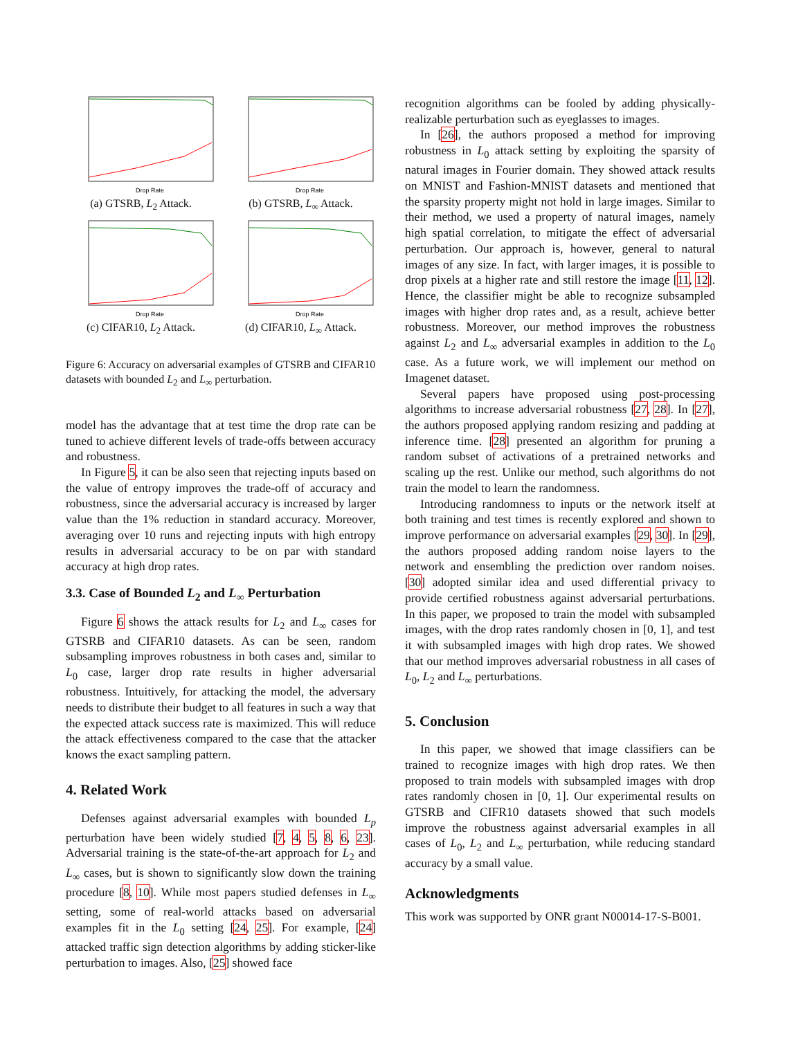Drop Rate
(a) GTSRB, L<sub>2</sub> Attack.
Drop Rate
(b) GTSRB, L<sub>∞</sub> Attack.
Drop Rate
(c) CIFAR10, L<sub>2</sub> Attack.
Drop Rate
(d) CIFAR10, L<sub>∞</sub> Attack.
Figure 6: Accuracy on adversarial examples of GTSRB and CIFAR10 datasets with bounded L<sub>2</sub> and L<sub>∞</sub> perturbation.
model has the advantage that at test time the drop rate can be tuned to achieve different levels of trade-offs between accuracy and robustness.
In Figure 5, it can be also seen that rejecting inputs based on the value of entropy improves the trade-off of accuracy and robustness, since the adversarial accuracy is increased by larger value than the 1% reduction in standard accuracy. Moreover, averaging over 10 runs and rejecting inputs with high entropy results in adversarial accuracy to be on par with standard accuracy at high drop rates.
3.3. Case of Bounded L<sub>2</sub> and L<sub>∞</sub> Perturbation
Figure 6 shows the attack results for L<sub>2</sub> and L<sub>∞</sub> cases for GTSRB and CIFAR10 datasets. As can be seen, random subsampling improves robustness in both cases and, similar to L<sub>0</sub> case, larger drop rate results in higher adversarial robustness. Intuitively, for attacking the model, the adversary needs to distribute their budget to all features in such a way that the expected attack success rate is maximized. This will reduce the attack effectiveness compared to the case that the attacker knows the exact sampling pattern.
4. Related Work
Defenses against adversarial examples with bounded L<sub>p</sub> perturbation have been widely studied [7, 4, 5, 8, 6, 23]. Adversarial training is the state-of-the-art approach for L<sub>2</sub> and L<sub>∞</sub> cases, but is shown to significantly slow down the training procedure [8, 10]. While most papers studied defenses in L<sub>∞</sub> setting, some of real-world attacks based on adversarial examples fit in the L<sub>0</sub> setting [24, 25]. For example, [24] attacked traffic sign detection algorithms by adding sticker-like perturbation to images. Also, [25] showed face
recognition algorithms can be fooled by adding physically-realizable perturbation such as eyeglasses to images.
In [26], the authors proposed a method for improving robustness in L<sub>0</sub> attack setting by exploiting the sparsity of natural images in Fourier domain. They showed attack results on MNIST and Fashion-MNIST datasets and mentioned that the sparsity property might not hold in large images. Similar to their method, we used a property of natural images, namely high spatial correlation, to mitigate the effect of adversarial perturbation. Our approach is, however, general to natural images of any size. In fact, with larger images, it is possible to drop pixels at a higher rate and still restore the image [11, 12]. Hence, the classifier might be able to recognize subsampled images with higher drop rates and, as a result, achieve better robustness. Moreover, our method improves the robustness against L<sub>2</sub> and L<sub>∞</sub> adversarial examples in addition to the L<sub>0</sub> case. As a future work, we will implement our method on Imagenet dataset.
Several papers have proposed using post-processing algorithms to increase adversarial robustness [27, 28]. In [27], the authors proposed applying random resizing and padding at inference time. [28] presented an algorithm for pruning a random subset of activations of a pretrained networks and scaling up the rest. Unlike our method, such algorithms do not train the model to learn the randomness.
Introducing randomness to inputs or the network itself at both training and test times is recently explored and shown to improve performance on adversarial examples [29, 30]. In [29], the authors proposed adding random noise layers to the network and ensembling the prediction over random noises. [30] adopted similar idea and used differential privacy to provide certified robustness against adversarial perturbations. In this paper, we proposed to train the model with subsampled images, with the drop rates randomly chosen in [0, 1], and test it with subsampled images with high drop rates. We showed that our method improves adversarial robustness in all cases of L<sub>0</sub>, L<sub>2</sub> and L<sub>∞</sub> perturbations.
5. Conclusion
In this paper, we showed that image classifiers can be trained to recognize images with high drop rates. We then proposed to train models with subsampled images with drop rates randomly chosen in [0, 1]. Our experimental results on GTSRB and CIFR10 datasets showed that such models improve the robustness against adversarial examples in all cases of L<sub>0</sub>, L<sub>2</sub> and L<sub>∞</sub> perturbation, while reducing standard accuracy by a small value.
Acknowledgments
This work was supported by ONR grant N00014-17-S-B001.